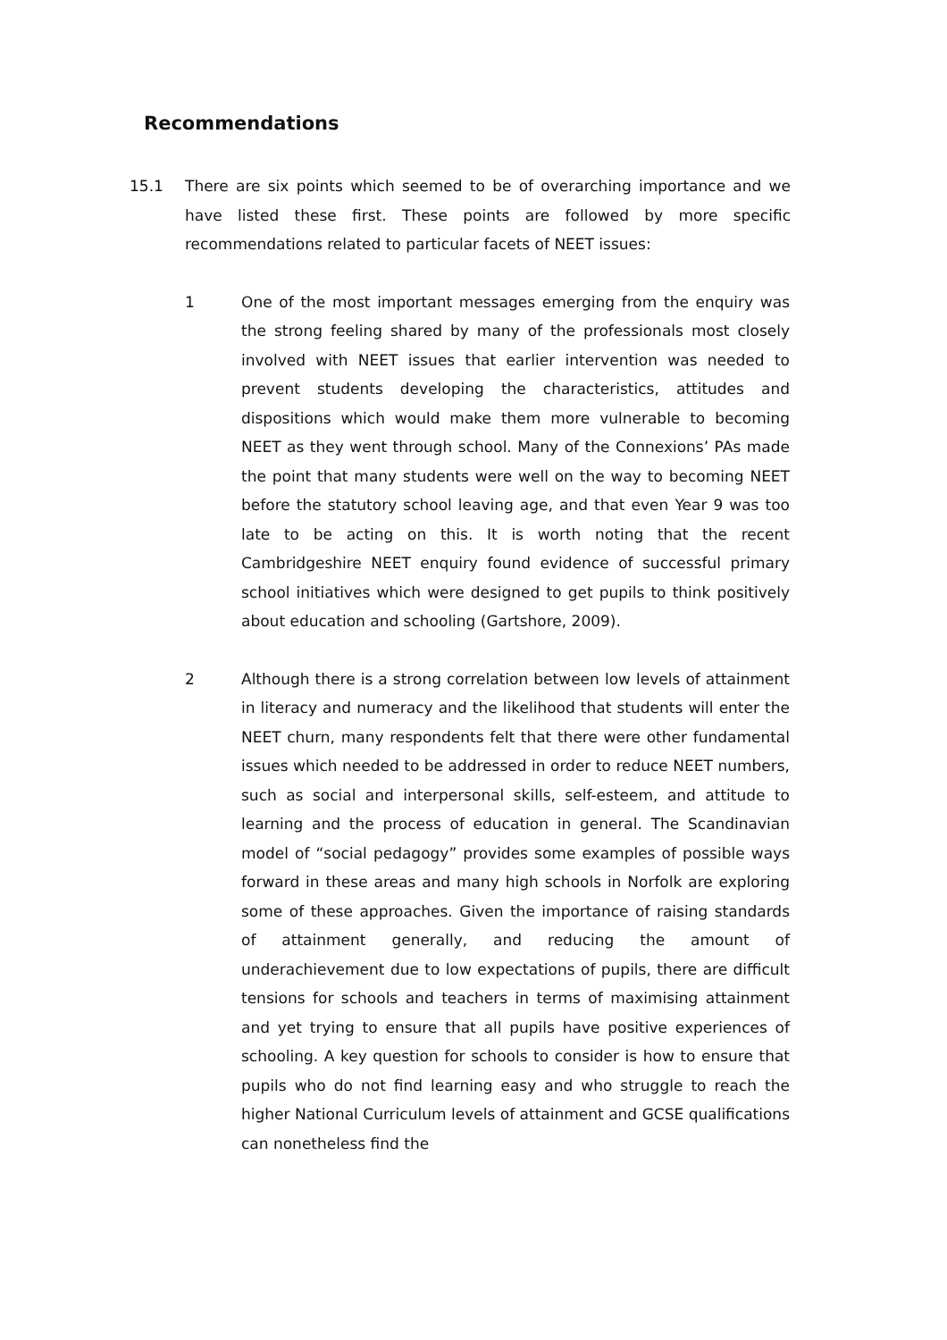Recommendations
15.1 There are six points which seemed to be of overarching importance and we have listed these first. These points are followed by more specific recommendations related to particular facets of NEET issues:
1 One of the most important messages emerging from the enquiry was the strong feeling shared by many of the professionals most closely involved with NEET issues that earlier intervention was needed to prevent students developing the characteristics, attitudes and dispositions which would make them more vulnerable to becoming NEET as they went through school. Many of the Connexions’ PAs made the point that many students were well on the way to becoming NEET before the statutory school leaving age, and that even Year 9 was too late to be acting on this. It is worth noting that the recent Cambridgeshire NEET enquiry found evidence of successful primary school initiatives which were designed to get pupils to think positively about education and schooling (Gartshore, 2009).
2 Although there is a strong correlation between low levels of attainment in literacy and numeracy and the likelihood that students will enter the NEET churn, many respondents felt that there were other fundamental issues which needed to be addressed in order to reduce NEET numbers, such as social and interpersonal skills, self-esteem, and attitude to learning and the process of education in general. The Scandinavian model of “social pedagogy” provides some examples of possible ways forward in these areas and many high schools in Norfolk are exploring some of these approaches. Given the importance of raising standards of attainment generally, and reducing the amount of underachievement due to low expectations of pupils, there are difficult tensions for schools and teachers in terms of maximising attainment and yet trying to ensure that all pupils have positive experiences of schooling. A key question for schools to consider is how to ensure that pupils who do not find learning easy and who struggle to reach the higher National Curriculum levels of attainment and GCSE qualifications can nonetheless find the